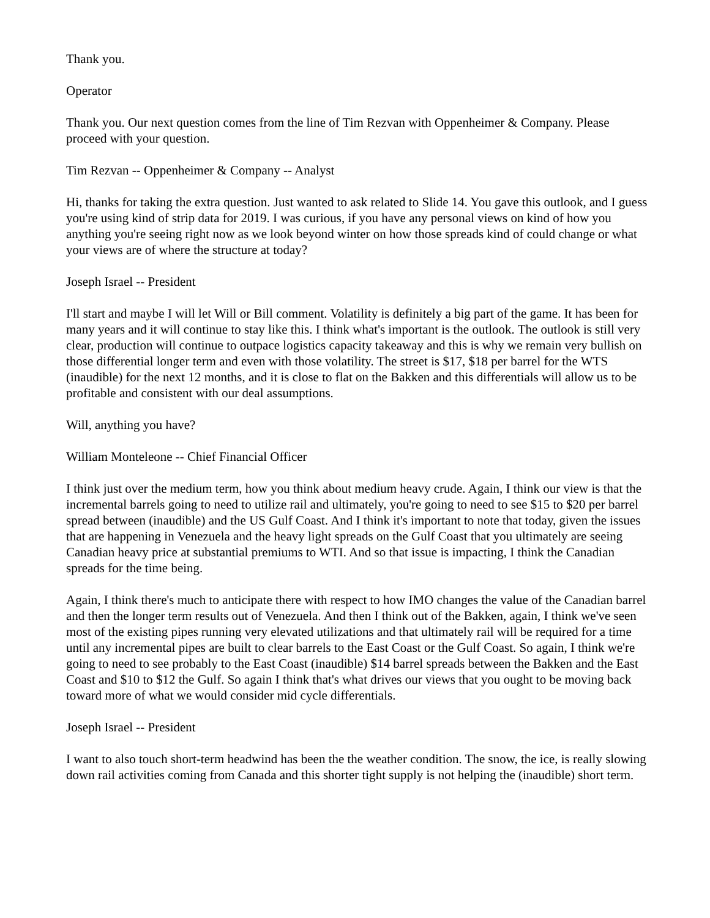Thank you.
Operator
Thank you. Our next question comes from the line of Tim Rezvan with Oppenheimer & Company. Please proceed with your question.
Tim Rezvan -- Oppenheimer & Company -- Analyst
Hi, thanks for taking the extra question. Just wanted to ask related to Slide 14. You gave this outlook, and I guess you're using kind of strip data for 2019. I was curious, if you have any personal views on kind of how you anything you're seeing right now as we look beyond winter on how those spreads kind of could change or what your views are of where the structure at today?
Joseph Israel -- President
I'll start and maybe I will let Will or Bill comment. Volatility is definitely a big part of the game. It has been for many years and it will continue to stay like this. I think what's important is the outlook. The outlook is still very clear, production will continue to outpace logistics capacity takeaway and this is why we remain very bullish on those differential longer term and even with those volatility. The street is $17, $18 per barrel for the WTS (inaudible) for the next 12 months, and it is close to flat on the Bakken and this differentials will allow us to be profitable and consistent with our deal assumptions.
Will, anything you have?
William Monteleone -- Chief Financial Officer
I think just over the medium term, how you think about medium heavy crude. Again, I think our view is that the incremental barrels going to need to utilize rail and ultimately, you're going to need to see $15 to $20 per barrel spread between (inaudible) and the US Gulf Coast. And I think it's important to note that today, given the issues that are happening in Venezuela and the heavy light spreads on the Gulf Coast that you ultimately are seeing Canadian heavy price at substantial premiums to WTI. And so that issue is impacting, I think the Canadian spreads for the time being.
Again, I think there's much to anticipate there with respect to how IMO changes the value of the Canadian barrel and then the longer term results out of Venezuela. And then I think out of the Bakken, again, I think we've seen most of the existing pipes running very elevated utilizations and that ultimately rail will be required for a time until any incremental pipes are built to clear barrels to the East Coast or the Gulf Coast. So again, I think we're going to need to see probably to the East Coast (inaudible) $14 barrel spreads between the Bakken and the East Coast and $10 to $12 the Gulf. So again I think that's what drives our views that you ought to be moving back toward more of what we would consider mid cycle differentials.
Joseph Israel -- President
I want to also touch short-term headwind has been the the weather condition. The snow, the ice, is really slowing down rail activities coming from Canada and this shorter tight supply is not helping the (inaudible) short term.